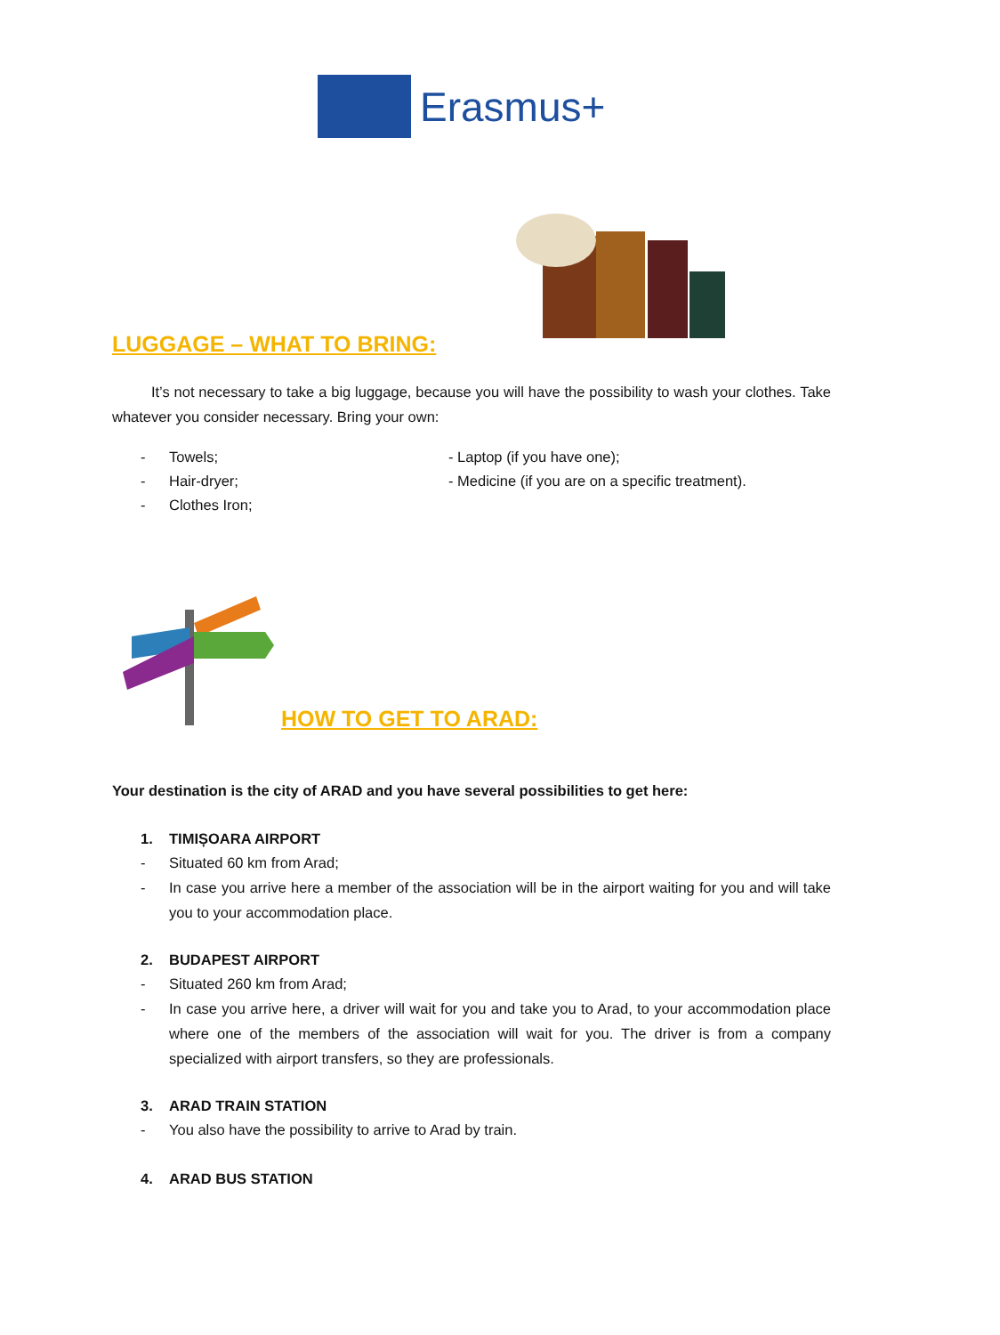Erasmus+
LUGGAGE – WHAT TO BRING:
It’s not necessary to take a big luggage, because you will have the possibility to wash your clothes. Take whatever you consider necessary. Bring your own:
- Towels;
- Hair-dryer;
- Clothes Iron;
- Laptop (if you have one);
- Medicine (if you are on a specific treatment).
HOW TO GET TO ARAD:
Your destination is the city of ARAD and you have several possibilities to get here:
1. TIMIȘOARA AIRPORT
- Situated 60 km from Arad;
- In case you arrive here a member of the association will be in the airport waiting for you and will take you to your accommodation place.
2. BUDAPEST AIRPORT
- Situated 260 km from Arad;
- In case you arrive here, a driver will wait for you and take you to Arad, to your accommodation place where one of the members of the association will wait for you. The driver is from a company specialized with airport transfers, so they are professionals.
3. ARAD TRAIN STATION
- You also have the possibility to arrive to Arad by train.
4. ARAD BUS STATION